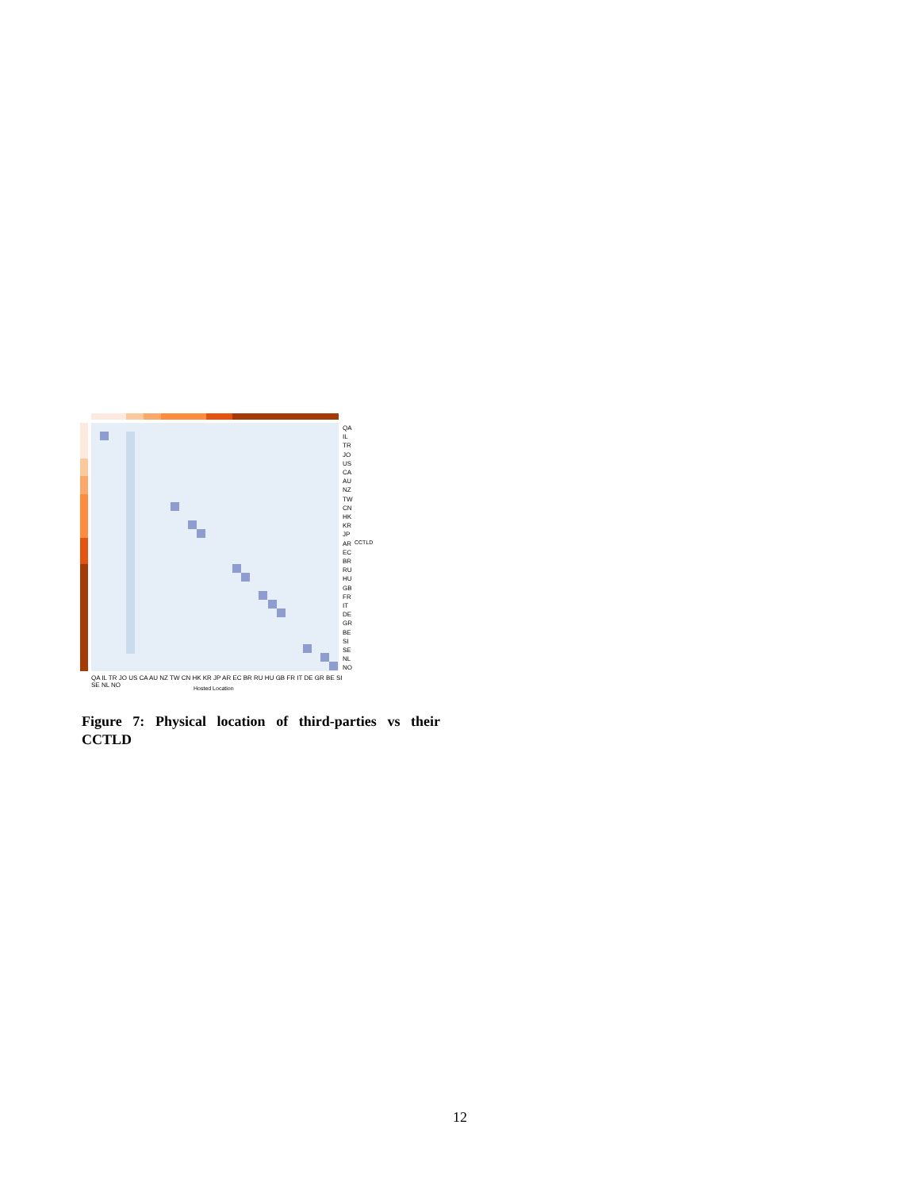QA
IL
TR
JO
US
CA
AU
NZ
TW
CN
HK
KR
JP
AR
EC
BR
RU
HU
GB
FR
IT
DE
GR
BE
SI
SE
NL
NO
QA IL TR JO US CA AU NZ TW CN HK KR JP AR EC BR RU HU GB FR IT DE GR BE SI SE NL NO
Hosted Location
CCTLD
Figure 7: Physical location of third-parties vs their CCTLD
12